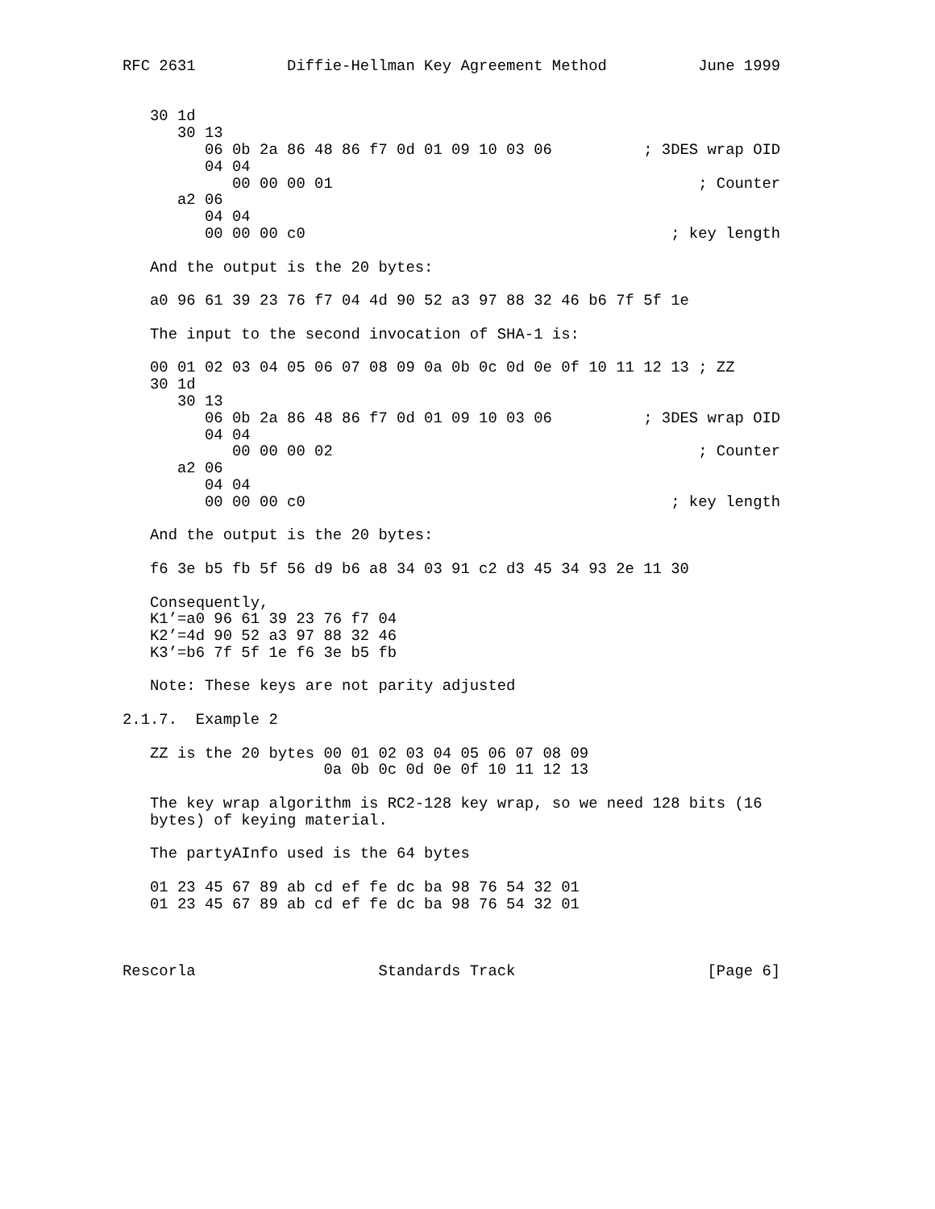RFC 2631          Diffie-Hellman Key Agreement Method          June 1999


   30 1d
      30 13
         06 0b 2a 86 48 86 f7 0d 01 09 10 03 06          ; 3DES wrap OID
         04 04
            00 00 00 01                                        ; Counter
      a2 06
         04 04
         00 00 00 c0                                        ; key length

   And the output is the 20 bytes:

   a0 96 61 39 23 76 f7 04 4d 90 52 a3 97 88 32 46 b6 7f 5f 1e

   The input to the second invocation of SHA-1 is:

   00 01 02 03 04 05 06 07 08 09 0a 0b 0c 0d 0e 0f 10 11 12 13 ; ZZ
   30 1d
      30 13
         06 0b 2a 86 48 86 f7 0d 01 09 10 03 06          ; 3DES wrap OID
         04 04
            00 00 00 02                                        ; Counter
      a2 06
         04 04
         00 00 00 c0                                        ; key length

   And the output is the 20 bytes:

   f6 3e b5 fb 5f 56 d9 b6 a8 34 03 91 c2 d3 45 34 93 2e 11 30

   Consequently,
   K1’=a0 96 61 39 23 76 f7 04
   K2’=4d 90 52 a3 97 88 32 46
   K3’=b6 7f 5f 1e f6 3e b5 fb

   Note: These keys are not parity adjusted

2.1.7.  Example 2

   ZZ is the 20 bytes 00 01 02 03 04 05 06 07 08 09
                      0a 0b 0c 0d 0e 0f 10 11 12 13

   The key wrap algorithm is RC2-128 key wrap, so we need 128 bits (16
   bytes) of keying material.

   The partyAInfo used is the 64 bytes

   01 23 45 67 89 ab cd ef fe dc ba 98 76 54 32 01
   01 23 45 67 89 ab cd ef fe dc ba 98 76 54 32 01



Rescorla                    Standards Track                     [Page 6]